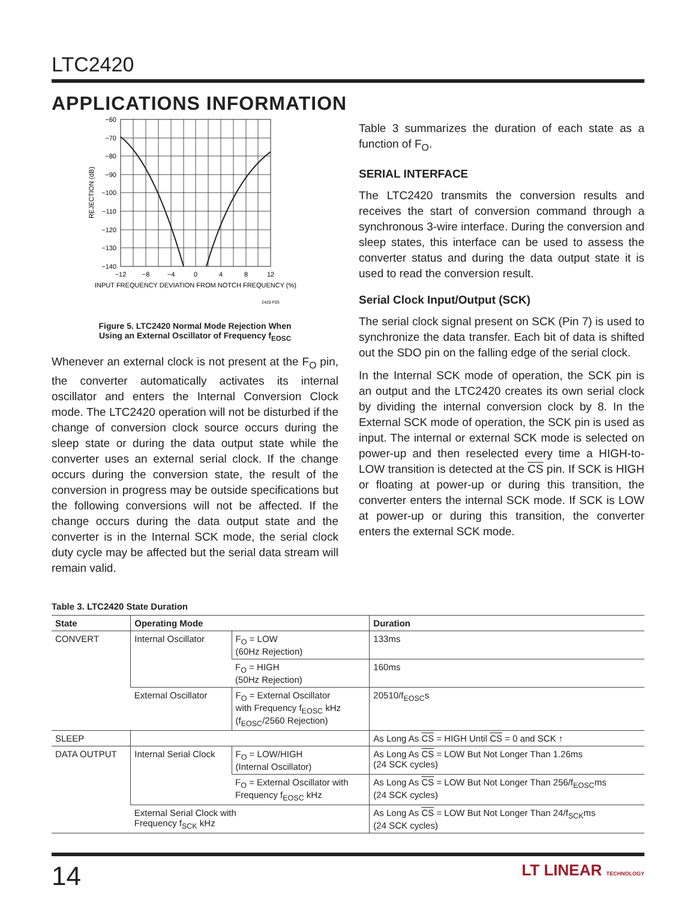LTC2420
APPLICATIONS INFORMATION
−60
−70
−80
−90
−100
−110
−120
−130
−140
−12
−8
−4
0
4
8
12
INPUT FREQUENCY DEVIATION FROM NOTCH FREQUENCY (%)
REJECTION (dB)
2420 F05
Figure 5. LTC2420 Normal Mode Rejection When
Using an External Oscillator of Frequency f<sub>EOSC</sub>
Whenever an external clock is not present at the F<sub>O</sub> pin, the converter automatically activates its internal oscillator and enters the Internal Conversion Clock mode. The LTC2420 operation will not be disturbed if the change of conversion clock source occurs during the sleep state or during the data output state while the converter uses an external serial clock. If the change occurs during the conversion state, the result of the conversion in progress may be outside specifications but the following conversions will not be affected. If the change occurs during the data output state and the converter is in the Internal SCK mode, the serial clock duty cycle may be affected but the serial data stream will remain valid.
Table 3 summarizes the duration of each state as a function of F<sub>O</sub>.
SERIAL INTERFACE
The LTC2420 transmits the conversion results and receives the start of conversion command through a synchronous 3-wire interface. During the conversion and sleep states, this interface can be used to assess the converter status and during the data output state it is used to read the conversion result.
Serial Clock Input/Output (SCK)
The serial clock signal present on SCK (Pin 7) is used to synchronize the data transfer. Each bit of data is shifted out the SDO pin on the falling edge of the serial clock.
In the Internal SCK mode of operation, the SCK pin is an output and the LTC2420 creates its own serial clock by dividing the internal conversion clock by 8. In the External SCK mode of operation, the SCK pin is used as input. The internal or external SCK mode is selected on power-up and then reselected every time a HIGH-to-LOW transition is detected at the CS pin. If SCK is HIGH or floating at power-up or during this transition, the converter enters the internal SCK mode. If SCK is LOW at power-up or during this transition, the converter enters the external SCK mode.
Table 3. LTC2420 State Duration
| State | Operating Mode | | Duration |
| --- | --- | --- | --- |
| CONVERT | Internal Oscillator | F<sub>O</sub> = LOW (60Hz Rejection) | 133ms |
| | | F<sub>O</sub> = HIGH (50Hz Rejection) | 160ms |
| | External Oscillator | F<sub>O</sub> = External Oscillator with Frequency f<sub>EOSC</sub> kHz (f<sub>EOSC</sub>/2560 Rejection) | 20510/f<sub>EOSC</sub>s |
| SLEEP | | | As Long As CS = HIGH Until CS = 0 and SCK ↑ |
| DATA OUTPUT | Internal Serial Clock | F<sub>O</sub> = LOW/HIGH (Internal Oscillator) | As Long As CS = LOW But Not Longer Than 1.26ms (24 SCK cycles) |
| | | F<sub>O</sub> = External Oscillator with Frequency f<sub>EOSC</sub> kHz | As Long As CS = LOW But Not Longer Than 256/f<sub>EOSC</sub>ms (24 SCK cycles) |
| | External Serial Clock with Frequency f<sub>SCK</sub> kHz | | As Long As CS = LOW But Not Longer Than 24/f<sub>SCK</sub>ms (24 SCK cycles) |
14 LT LINEAR TECHNOLOGY